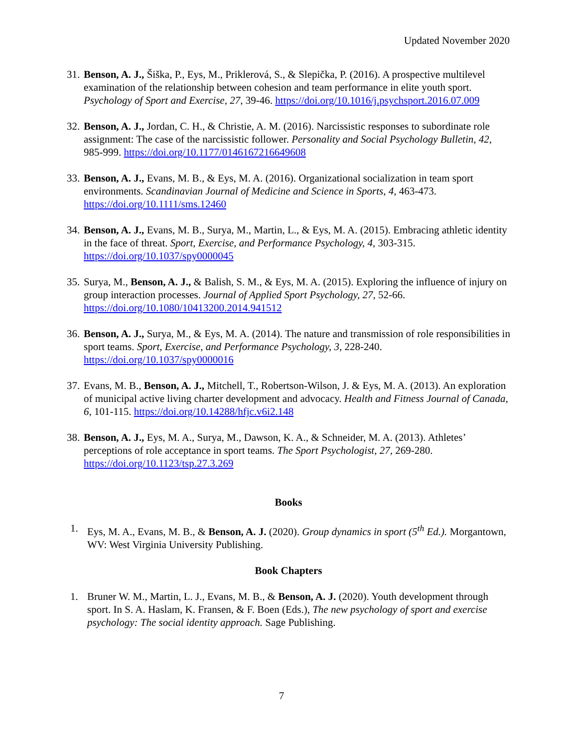Updated November 2020
31.
Benson, A. J., Šiška, P., Eys, M., Priklerová, S., & Slepička, P. (2016). A prospective multilevel examination of the relationship between cohesion and team performance in elite youth sport. Psychology of Sport and Exercise, 27, 39-46. https://doi.org/10.1016/j.psychsport.2016.07.009
32.
Benson, A. J., Jordan, C. H., & Christie, A. M. (2016). Narcissistic responses to subordinate role assignment: The case of the narcissistic follower. Personality and Social Psychology Bulletin, 42, 985-999. https://doi.org/10.1177/0146167216649608
33.
Benson, A. J., Evans, M. B., & Eys, M. A. (2016). Organizational socialization in team sport environments. Scandinavian Journal of Medicine and Science in Sports, 4, 463-473. https://doi.org/10.1111/sms.12460
34.
Benson, A. J., Evans, M. B., Surya, M., Martin, L., & Eys, M. A. (2015). Embracing athletic identity in the face of threat. Sport, Exercise, and Performance Psychology, 4, 303-315. https://doi.org/10.1037/spy0000045
35.
Surya, M., Benson, A. J., & Balish, S. M., & Eys, M. A. (2015). Exploring the influence of injury on group interaction processes. Journal of Applied Sport Psychology, 27, 52-66. https://doi.org/10.1080/10413200.2014.941512
36.
Benson, A. J., Surya, M., & Eys, M. A. (2014). The nature and transmission of role responsibilities in sport teams. Sport, Exercise, and Performance Psychology, 3, 228-240. https://doi.org/10.1037/spy0000016
37.
Evans, M. B., Benson, A. J., Mitchell, T., Robertson-Wilson, J. & Eys, M. A. (2013). An exploration of municipal active living charter development and advocacy. Health and Fitness Journal of Canada, 6, 101-115. https://doi.org/10.14288/hfjc.v6i2.148
38.
Benson, A. J., Eys, M. A., Surya, M., Dawson, K. A., & Schneider, M. A. (2013). Athletes’ perceptions of role acceptance in sport teams. The Sport Psychologist, 27, 269-280. https://doi.org/10.1123/tsp.27.3.269
Books
1. Eys, M. A., Evans, M. B., & Benson, A. J. (2020). Group dynamics in sport (5<sup>th</sup> Ed.). Morgantown, WV: West Virginia University Publishing.
Book Chapters
1. Bruner W. M., Martin, L. J., Evans, M. B., & Benson, A. J. (2020). Youth development through sport. In S. A. Haslam, K. Fransen, & F. Boen (Eds.), The new psychology of sport and exercise psychology: The social identity approach. Sage Publishing.
7